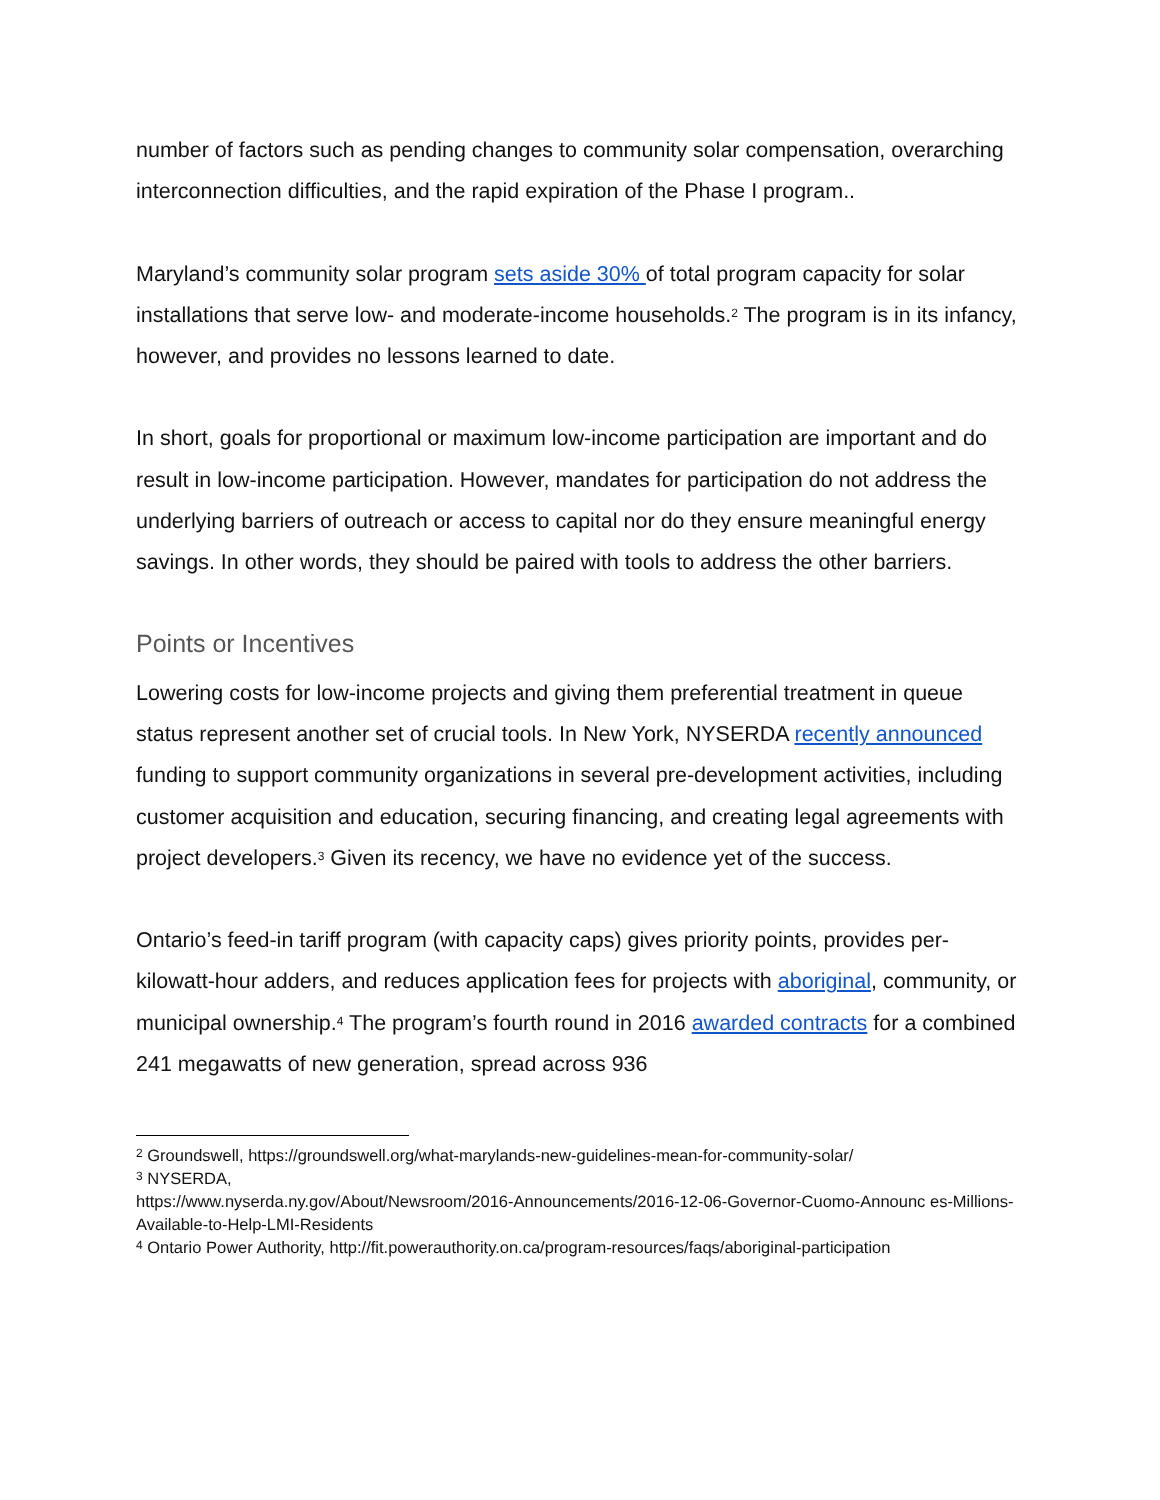number of factors such as pending changes to community solar compensation, overarching interconnection difficulties, and the rapid expiration of the Phase I program..
Maryland’s community solar program sets aside 30% of total program capacity for solar installations that serve low- and moderate-income households.<sup>2</sup> The program is in its infancy, however, and provides no lessons learned to date.
In short, goals for proportional or maximum low-income participation are important and do result in low-income participation. However, mandates for participation do not address the underlying barriers of outreach or access to capital nor do they ensure meaningful energy savings. In other words, they should be paired with tools to address the other barriers.
Points or Incentives
Lowering costs for low-income projects and giving them preferential treatment in queue status represent another set of crucial tools. In New York, NYSERDA recently announced funding to support community organizations in several pre-development activities, including customer acquisition and education, securing financing, and creating legal agreements with project developers.<sup>3</sup> Given its recency, we have no evidence yet of the success.
Ontario’s feed-in tariff program (with capacity caps) gives priority points, provides per-kilowatt-hour adders, and reduces application fees for projects with aboriginal, community, or municipal ownership.<sup>4</sup> The program’s fourth round in 2016 awarded contracts for a combined 241 megawatts of new generation, spread across 936
<sup>2</sup> Groundswell, https://groundswell.org/what-marylands-new-guidelines-mean-for-community-solar/
<sup>3</sup> NYSERDA,
https://www.nyserda.ny.gov/About/Newsroom/2016-Announcements/2016-12-06-Governor-Cuomo-Announc es-Millions-Available-to-Help-LMI-Residents
<sup>4</sup> Ontario Power Authority, http://fit.powerauthority.on.ca/program-resources/faqs/aboriginal-participation